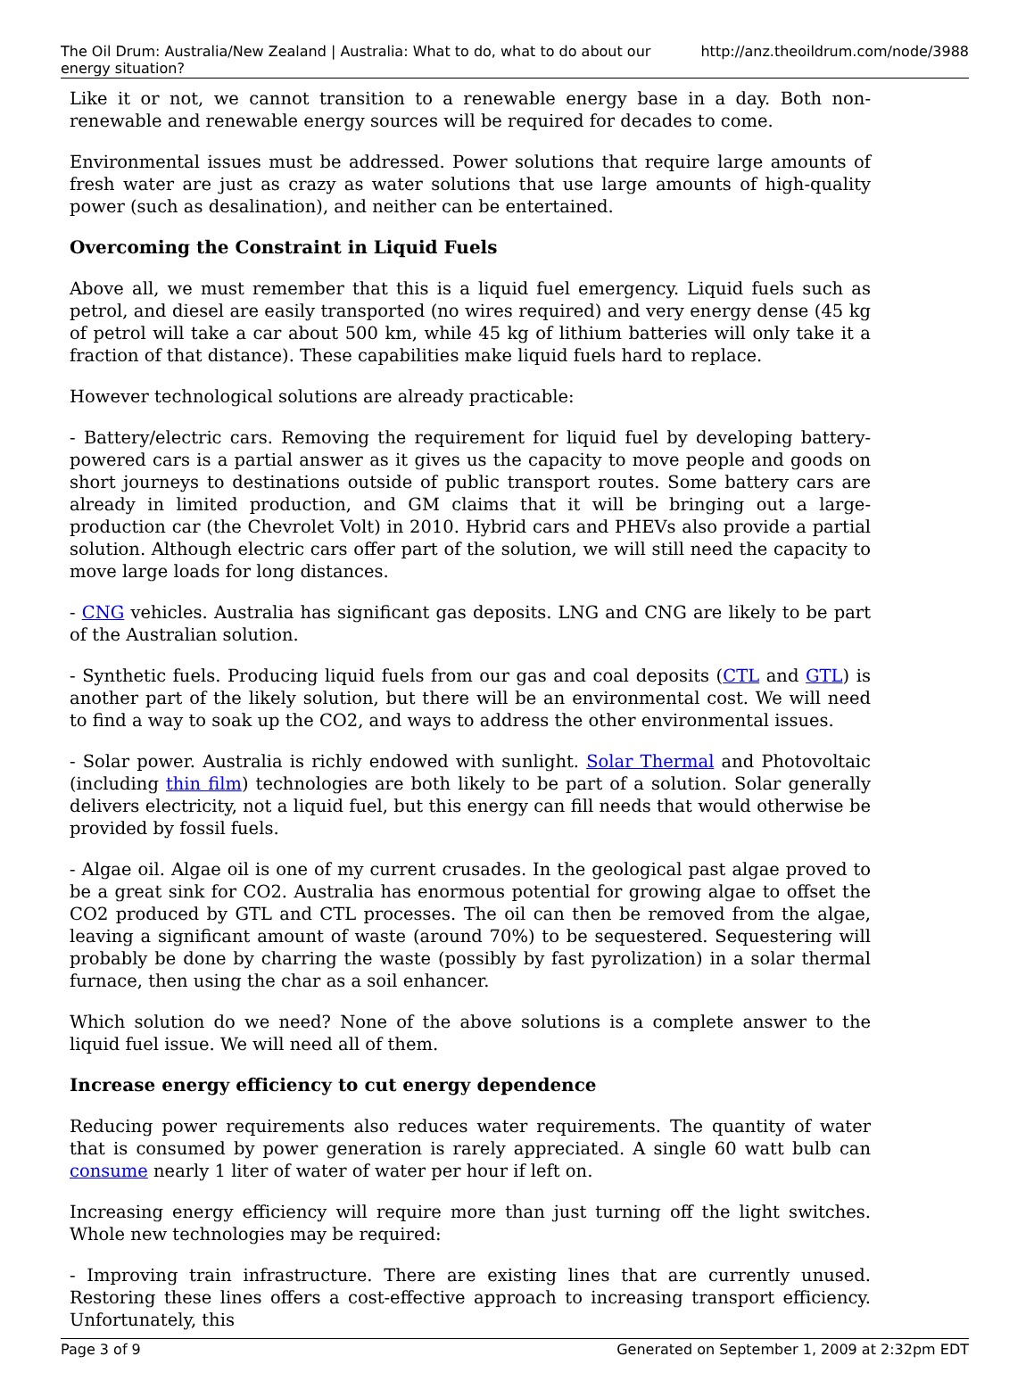The Oil Drum: Australia/New Zealand | Australia: What to do, what to do about our energy situation? http://anz.theoildrum.com/node/3988
Like it or not, we cannot transition to a renewable energy base in a day. Both non-renewable and renewable energy sources will be required for decades to come.
Environmental issues must be addressed. Power solutions that require large amounts of fresh water are just as crazy as water solutions that use large amounts of high-quality power (such as desalination), and neither can be entertained.
Overcoming the Constraint in Liquid Fuels
Above all, we must remember that this is a liquid fuel emergency. Liquid fuels such as petrol, and diesel are easily transported (no wires required) and very energy dense (45 kg of petrol will take a car about 500 km, while 45 kg of lithium batteries will only take it a fraction of that distance). These capabilities make liquid fuels hard to replace.
However technological solutions are already practicable:
- Battery/electric cars. Removing the requirement for liquid fuel by developing battery-powered cars is a partial answer as it gives us the capacity to move people and goods on short journeys to destinations outside of public transport routes. Some battery cars are already in limited production, and GM claims that it will be bringing out a large-production car (the Chevrolet Volt) in 2010. Hybrid cars and PHEVs also provide a partial solution. Although electric cars offer part of the solution, we will still need the capacity to move large loads for long distances.
- CNG vehicles. Australia has significant gas deposits. LNG and CNG are likely to be part of the Australian solution.
- Synthetic fuels. Producing liquid fuels from our gas and coal deposits (CTL and GTL) is another part of the likely solution, but there will be an environmental cost. We will need to find a way to soak up the CO2, and ways to address the other environmental issues.
- Solar power. Australia is richly endowed with sunlight. Solar Thermal and Photovoltaic (including thin film) technologies are both likely to be part of a solution. Solar generally delivers electricity, not a liquid fuel, but this energy can fill needs that would otherwise be provided by fossil fuels.
- Algae oil. Algae oil is one of my current crusades. In the geological past algae proved to be a great sink for CO2. Australia has enormous potential for growing algae to offset the CO2 produced by GTL and CTL processes. The oil can then be removed from the algae, leaving a significant amount of waste (around 70%) to be sequestered. Sequestering will probably be done by charring the waste (possibly by fast pyrolization) in a solar thermal furnace, then using the char as a soil enhancer.
Which solution do we need? None of the above solutions is a complete answer to the liquid fuel issue. We will need all of them.
Increase energy efficiency to cut energy dependence
Reducing power requirements also reduces water requirements. The quantity of water that is consumed by power generation is rarely appreciated. A single 60 watt bulb can consume nearly 1 liter of water of water per hour if left on.
Increasing energy efficiency will require more than just turning off the light switches. Whole new technologies may be required:
- Improving train infrastructure. There are existing lines that are currently unused. Restoring these lines offers a cost-effective approach to increasing transport efficiency. Unfortunately, this
Page 3 of 9 Generated on September 1, 2009 at 2:32pm EDT